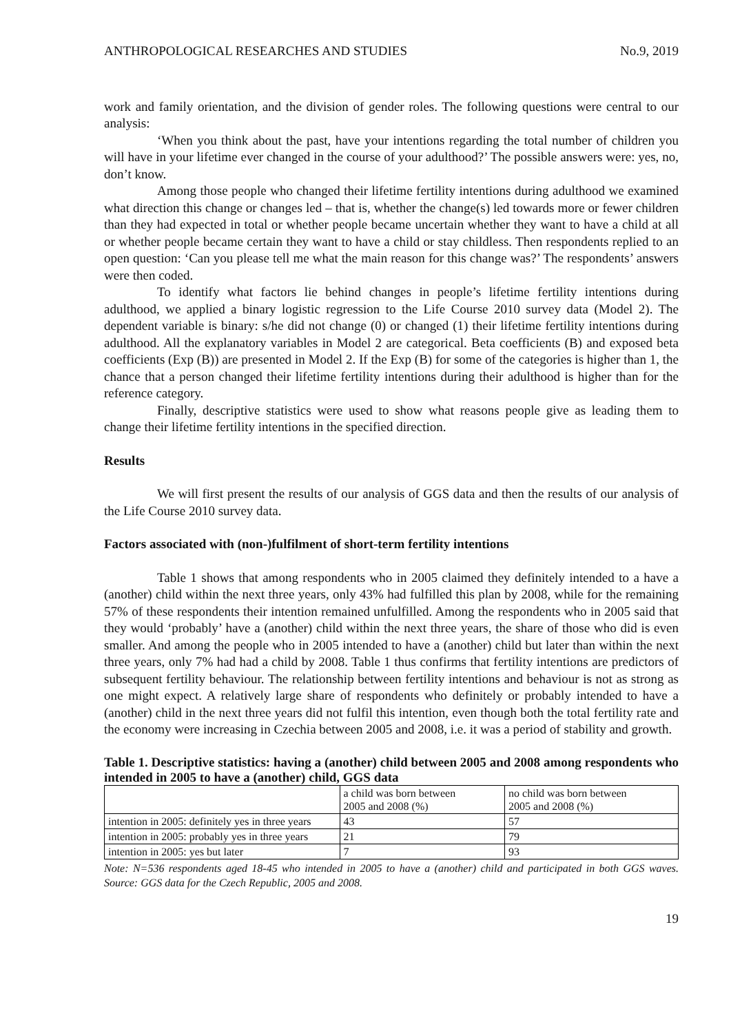ANTHROPOLOGICAL RESEARCHES AND STUDIES No.9, 2019
work and family orientation, and the division of gender roles. The following questions were central to our analysis:
‘When you think about the past, have your intentions regarding the total number of children you will have in your lifetime ever changed in the course of your adulthood?’ The possible answers were: yes, no, don’t know.
Among those people who changed their lifetime fertility intentions during adulthood we examined what direction this change or changes led – that is, whether the change(s) led towards more or fewer children than they had expected in total or whether people became uncertain whether they want to have a child at all or whether people became certain they want to have a child or stay childless. Then respondents replied to an open question: ‘Can you please tell me what the main reason for this change was?’ The respondents’ answers were then coded.
To identify what factors lie behind changes in people’s lifetime fertility intentions during adulthood, we applied a binary logistic regression to the Life Course 2010 survey data (Model 2). The dependent variable is binary: s/he did not change (0) or changed (1) their lifetime fertility intentions during adulthood. All the explanatory variables in Model 2 are categorical. Beta coefficients (B) and exposed beta coefficients (Exp (B)) are presented in Model 2. If the Exp (B) for some of the categories is higher than 1, the chance that a person changed their lifetime fertility intentions during their adulthood is higher than for the reference category.
Finally, descriptive statistics were used to show what reasons people give as leading them to change their lifetime fertility intentions in the specified direction.
Results
We will first present the results of our analysis of GGS data and then the results of our analysis of the Life Course 2010 survey data.
Factors associated with (non-)fulfilment of short-term fertility intentions
Table 1 shows that among respondents who in 2005 claimed they definitely intended to a have a (another) child within the next three years, only 43% had fulfilled this plan by 2008, while for the remaining 57% of these respondents their intention remained unfulfilled. Among the respondents who in 2005 said that they would ‘probably’ have a (another) child within the next three years, the share of those who did is even smaller. And among the people who in 2005 intended to have a (another) child but later than within the next three years, only 7% had had a child by 2008. Table 1 thus confirms that fertility intentions are predictors of subsequent fertility behaviour. The relationship between fertility intentions and behaviour is not as strong as one might expect. A relatively large share of respondents who definitely or probably intended to have a (another) child in the next three years did not fulfil this intention, even though both the total fertility rate and the economy were increasing in Czechia between 2005 and 2008, i.e. it was a period of stability and growth.
Table 1. Descriptive statistics: having a (another) child between 2005 and 2008 among respondents who intended in 2005 to have a (another) child, GGS data
| | a child was born between 2005 and 2008 (%) | no child was born between 2005 and 2008 (%) |
| intention in 2005: definitely yes in three years | 43 | 57 |
| intention in 2005: probably yes in three years | 21 | 79 |
| intention in 2005: yes but later | 7 | 93 |
Note: N=536 respondents aged 18-45 who intended in 2005 to have a (another) child and participated in both GGS waves. Source: GGS data for the Czech Republic, 2005 and 2008.
19